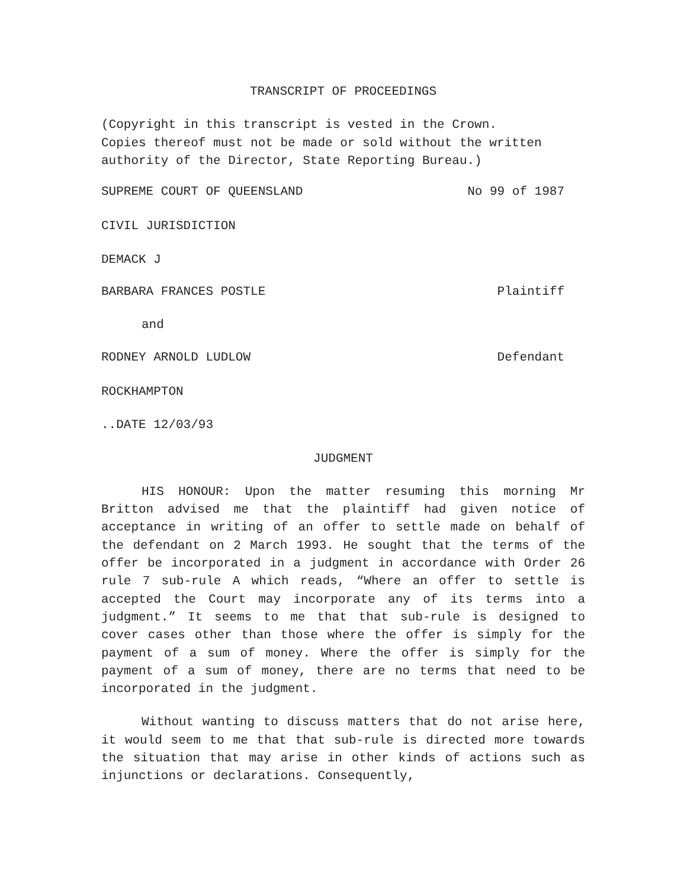TRANSCRIPT OF PROCEEDINGS
(Copyright in this transcript is vested in the Crown.
Copies thereof must not be made or sold without the written
authority of the Director, State Reporting Bureau.)
SUPREME COURT OF QUEENSLAND No 99 of 1987
CIVIL JURISDICTION
DEMACK J
BARBARA FRANCES POSTLE Plaintiff
and
RODNEY ARNOLD LUDLOW Defendant
ROCKHAMPTON
..DATE 12/03/93
JUDGMENT
HIS HONOUR: Upon the matter resuming this morning Mr Britton advised me that the plaintiff had given notice of acceptance in writing of an offer to settle made on behalf of the defendant on 2 March 1993. He sought that the terms of the offer be incorporated in a judgment in accordance with Order 26 rule 7 sub-rule A which reads, “Where an offer to settle is accepted the Court may incorporate any of its terms into a judgment.” It seems to me that that sub-rule is designed to cover cases other than those where the offer is simply for the payment of a sum of money. Where the offer is simply for the payment of a sum of money, there are no terms that need to be incorporated in the judgment.
Without wanting to discuss matters that do not arise here, it would seem to me that that sub-rule is directed more towards the situation that may arise in other kinds of actions such as injunctions or declarations. Consequently,